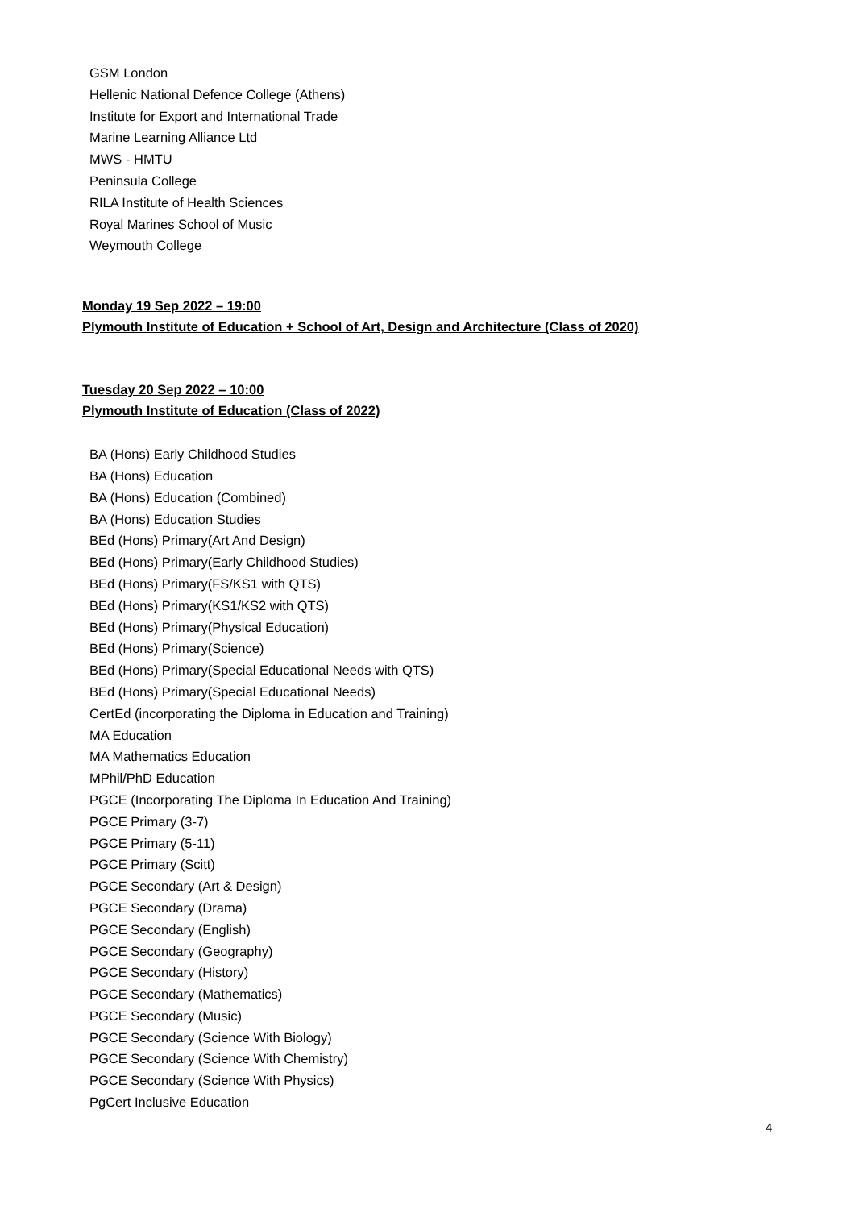GSM London
Hellenic National Defence College (Athens)
Institute for Export and International Trade
Marine Learning Alliance Ltd
MWS - HMTU
Peninsula College
RILA Institute of Health Sciences
Royal Marines School of Music
Weymouth College
Monday 19 Sep 2022 – 19:00
Plymouth Institute of Education + School of Art, Design and Architecture (Class of 2020)
Tuesday 20 Sep 2022 – 10:00
Plymouth Institute of Education (Class of 2022)
BA (Hons) Early Childhood Studies
BA (Hons) Education
BA (Hons) Education (Combined)
BA (Hons) Education Studies
BEd (Hons) Primary(Art And Design)
BEd (Hons) Primary(Early Childhood Studies)
BEd (Hons) Primary(FS/KS1 with QTS)
BEd (Hons) Primary(KS1/KS2 with QTS)
BEd (Hons) Primary(Physical Education)
BEd (Hons) Primary(Science)
BEd (Hons) Primary(Special Educational Needs with QTS)
BEd (Hons) Primary(Special Educational Needs)
CertEd (incorporating the Diploma in Education and Training)
MA Education
MA Mathematics Education
MPhil/PhD Education
PGCE (Incorporating The Diploma In Education And Training)
PGCE Primary (3-7)
PGCE Primary (5-11)
PGCE Primary (Scitt)
PGCE Secondary (Art & Design)
PGCE Secondary (Drama)
PGCE Secondary (English)
PGCE Secondary (Geography)
PGCE Secondary (History)
PGCE Secondary (Mathematics)
PGCE Secondary (Music)
PGCE Secondary (Science With Biology)
PGCE Secondary (Science With Chemistry)
PGCE Secondary (Science With Physics)
PgCert Inclusive Education
4